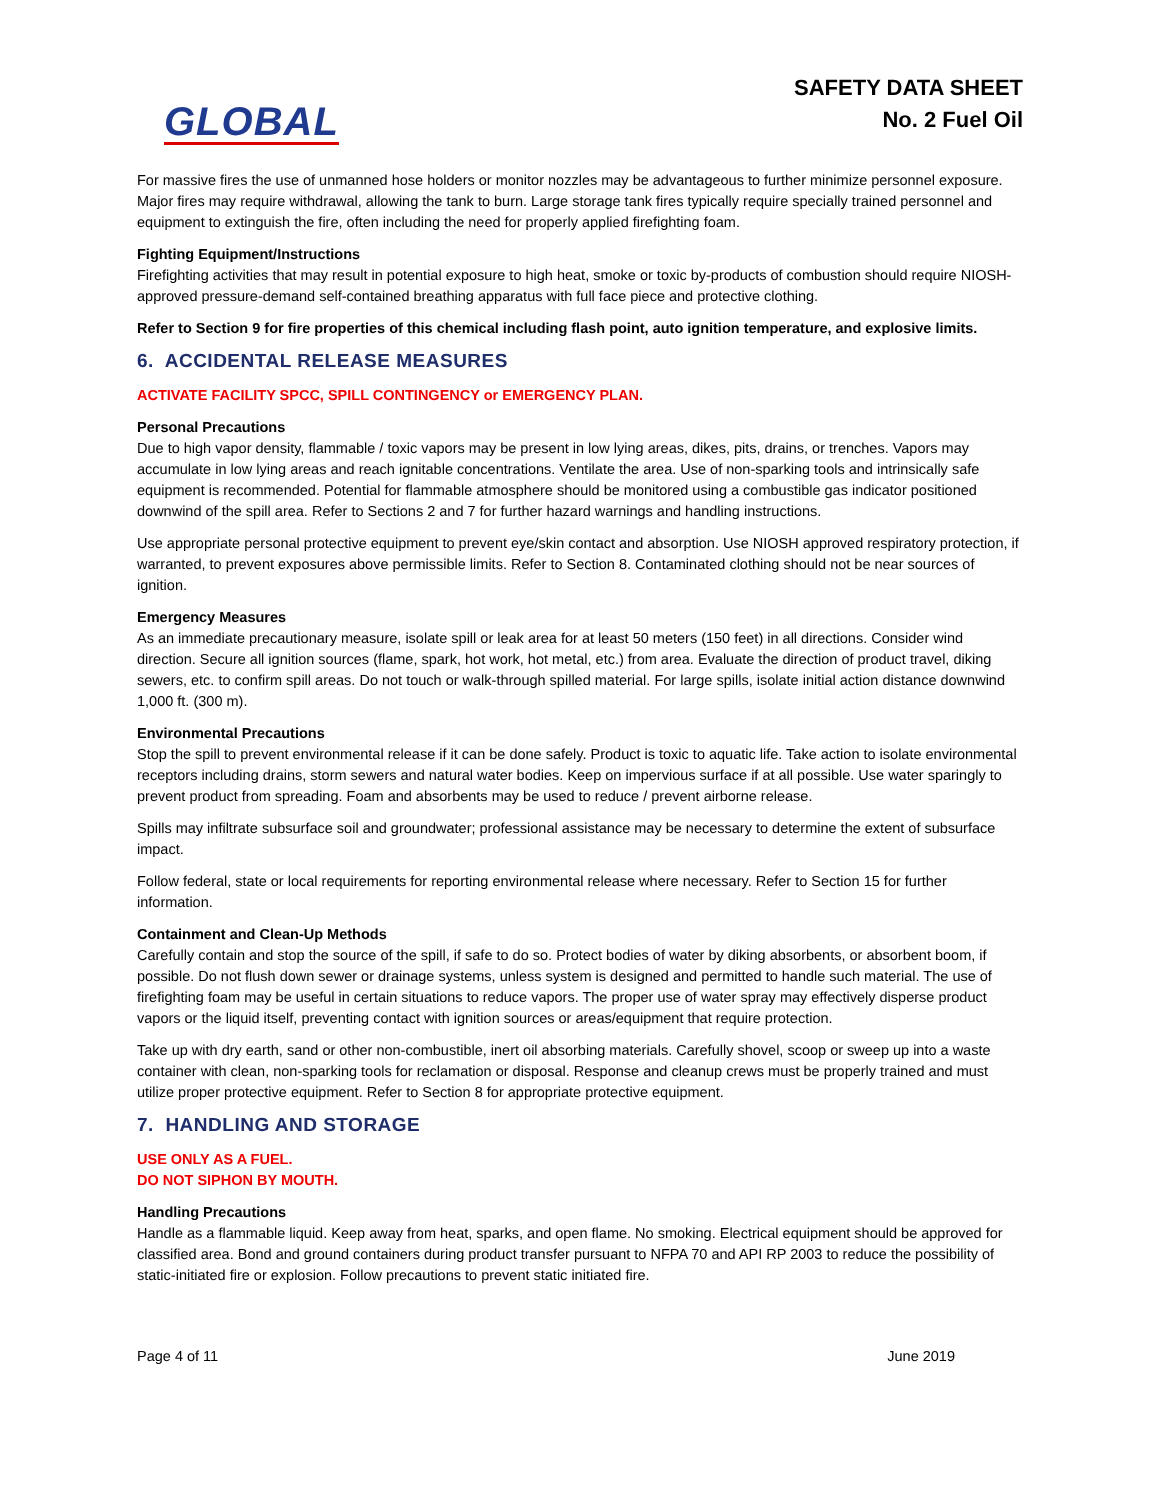GLOBAL
SAFETY DATA SHEET
No. 2 Fuel Oil
For massive fires the use of unmanned hose holders or monitor nozzles may be advantageous to further minimize personnel exposure. Major fires may require withdrawal, allowing the tank to burn. Large storage tank fires typically require specially trained personnel and equipment to extinguish the fire, often including the need for properly applied firefighting foam.
Fighting Equipment/Instructions
Firefighting activities that may result in potential exposure to high heat, smoke or toxic by-products of combustion should require NIOSH- approved pressure-demand self-contained breathing apparatus with full face piece and protective clothing.
Refer to Section 9 for fire properties of this chemical including flash point, auto ignition temperature, and explosive limits.
6. ACCIDENTAL RELEASE MEASURES
ACTIVATE FACILITY SPCC, SPILL CONTINGENCY or EMERGENCY PLAN.
Personal Precautions
Due to high vapor density, flammable / toxic vapors may be present in low lying areas, dikes, pits, drains, or trenches. Vapors may accumulate in low lying areas and reach ignitable concentrations. Ventilate the area. Use of non-sparking tools and intrinsically safe equipment is recommended. Potential for flammable atmosphere should be monitored using a combustible gas indicator positioned downwind of the spill area. Refer to Sections 2 and 7 for further hazard warnings and handling instructions.
Use appropriate personal protective equipment to prevent eye/skin contact and absorption. Use NIOSH approved respiratory protection, if warranted, to prevent exposures above permissible limits. Refer to Section 8. Contaminated clothing should not be near sources of ignition.
Emergency Measures
As an immediate precautionary measure, isolate spill or leak area for at least 50 meters (150 feet) in all directions. Consider wind direction. Secure all ignition sources (flame, spark, hot work, hot metal, etc.) from area. Evaluate the direction of product travel, diking sewers, etc. to confirm spill areas. Do not touch or walk-through spilled material. For large spills, isolate initial action distance downwind 1,000 ft. (300 m).
Environmental Precautions
Stop the spill to prevent environmental release if it can be done safely. Product is toxic to aquatic life. Take action to isolate environmental receptors including drains, storm sewers and natural water bodies. Keep on impervious surface if at all possible. Use water sparingly to prevent product from spreading. Foam and absorbents may be used to reduce / prevent airborne release.
Spills may infiltrate subsurface soil and groundwater; professional assistance may be necessary to determine the extent of subsurface impact.
Follow federal, state or local requirements for reporting environmental release where necessary. Refer to Section 15 for further information.
Containment and Clean-Up Methods
Carefully contain and stop the source of the spill, if safe to do so. Protect bodies of water by diking absorbents, or absorbent boom, if possible. Do not flush down sewer or drainage systems, unless system is designed and permitted to handle such material. The use of firefighting foam may be useful in certain situations to reduce vapors. The proper use of water spray may effectively disperse product vapors or the liquid itself, preventing contact with ignition sources or areas/equipment that require protection.
Take up with dry earth, sand or other non-combustible, inert oil absorbing materials. Carefully shovel, scoop or sweep up into a waste container with clean, non-sparking tools for reclamation or disposal. Response and cleanup crews must be properly trained and must utilize proper protective equipment. Refer to Section 8 for appropriate protective equipment.
7. HANDLING AND STORAGE
USE ONLY AS A FUEL.
DO NOT SIPHON BY MOUTH.
Handling Precautions
Handle as a flammable liquid. Keep away from heat, sparks, and open flame. No smoking. Electrical equipment should be approved for classified area. Bond and ground containers during product transfer pursuant to NFPA 70 and API RP 2003 to reduce the possibility of static-initiated fire or explosion. Follow precautions to prevent static initiated fire.
Page 4 of 11 June 2019